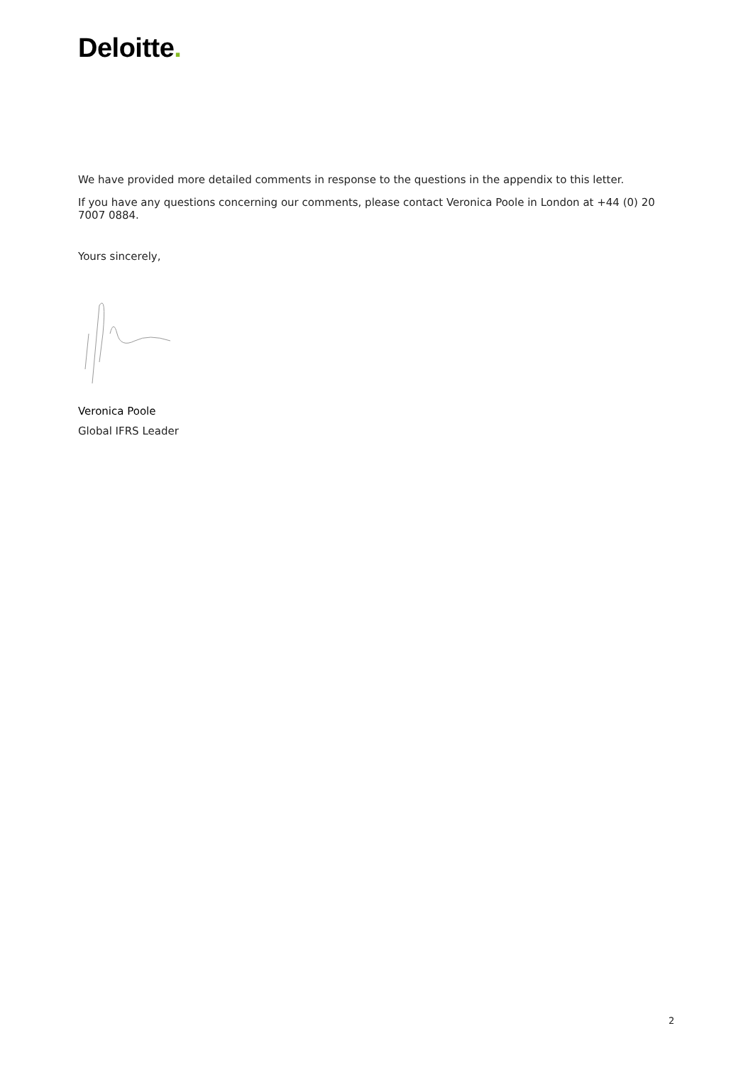Deloitte.
We have provided more detailed comments in response to the questions in the appendix to this letter.
If you have any questions concerning our comments, please contact Veronica Poole in London at +44 (0) 20 7007 0884.
Yours sincerely,
Veronica Poole
Global IFRS Leader
2